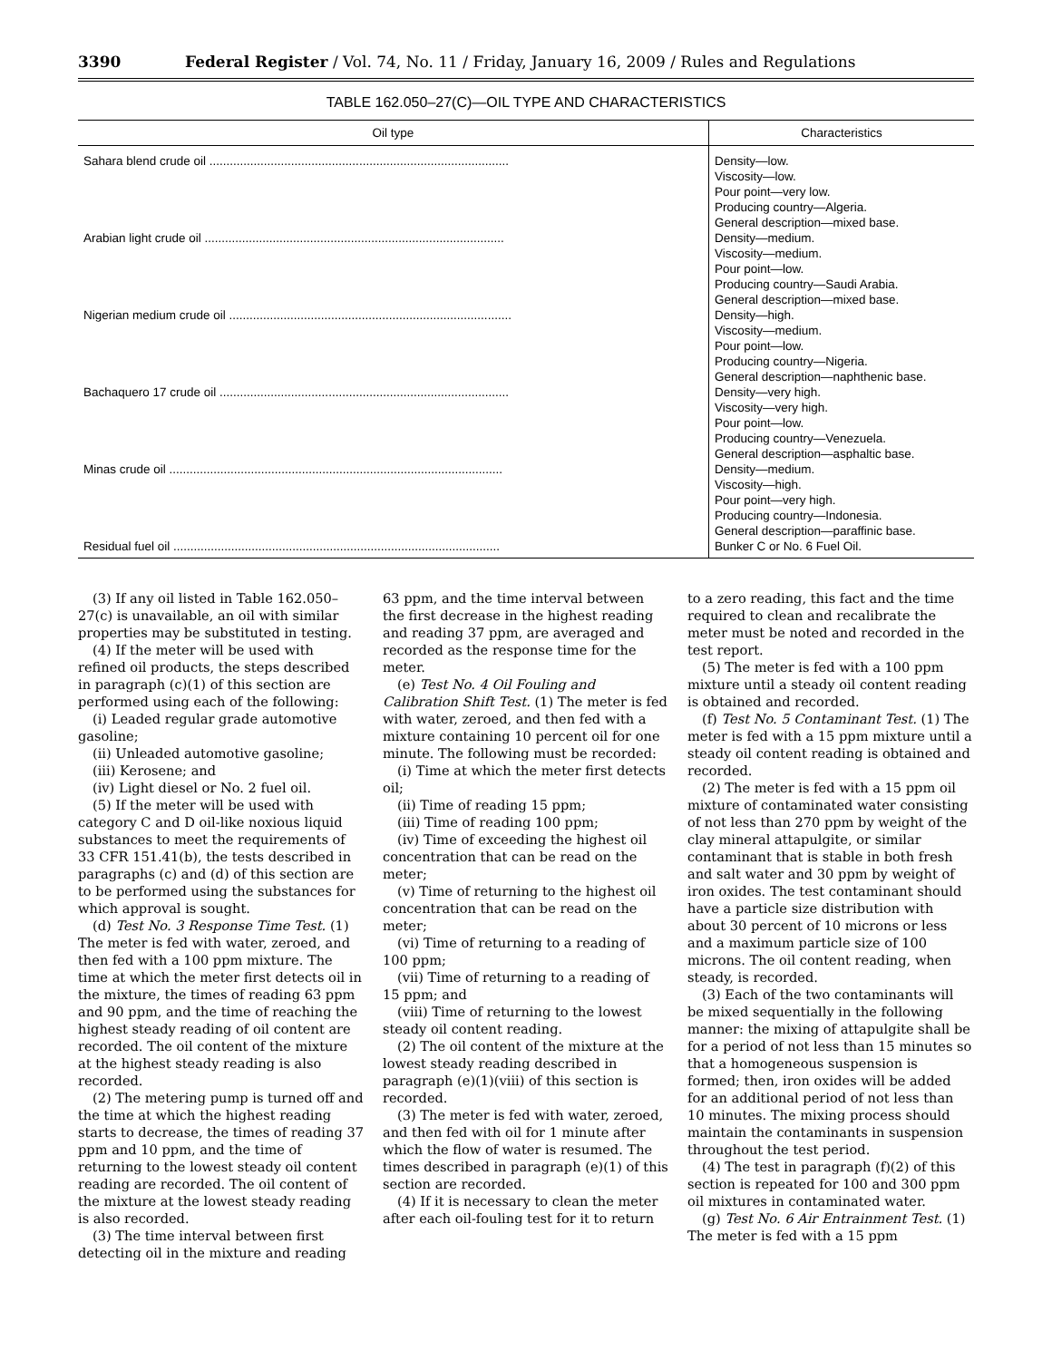3390 Federal Register / Vol. 74, No. 11 / Friday, January 16, 2009 / Rules and Regulations
TABLE 162.050–27(C)—OIL TYPE AND CHARACTERISTICS
| Oil type | Characteristics |
| --- | --- |
| Sahara blend crude oil ........................................................................................ | Density—low. Viscosity—low. Pour point—very low. Producing country—Algeria. General description—mixed base. |
| Arabian light crude oil ........................................................................................ | Density—medium. Viscosity—medium. Pour point—low. Producing country—Saudi Arabia. General description—mixed base. |
| Nigerian medium crude oil ................................................................................... | Density—high. Viscosity—medium. Pour point—low. Producing country—Nigeria. General description—naphthenic base. |
| Bachaquero 17 crude oil ..................................................................................... | Density—very high. Viscosity—very high. Pour point—low. Producing country—Venezuela. General description—asphaltic base. |
| Minas crude oil .................................................................................................. | Density—medium. Viscosity—high. Pour point—very high. Producing country—Indonesia. General description—paraffinic base. |
| Residual fuel oil ................................................................................................ | Bunker C or No. 6 Fuel Oil. |
(3) If any oil listed in Table 162.050–27(c) is unavailable, an oil with similar properties may be substituted in testing.
(4) If the meter will be used with refined oil products, the steps described in paragraph (c)(1) of this section are performed using each of the following:
(i) Leaded regular grade automotive gasoline;
(ii) Unleaded automotive gasoline;
(iii) Kerosene; and
(iv) Light diesel or No. 2 fuel oil.
(5) If the meter will be used with category C and D oil-like noxious liquid substances to meet the requirements of 33 CFR 151.41(b), the tests described in paragraphs (c) and (d) of this section are to be performed using the substances for which approval is sought.
(d) Test No. 3 Response Time Test. (1) The meter is fed with water, zeroed, and then fed with a 100 ppm mixture. The time at which the meter first detects oil in the mixture, the times of reading 63 ppm and 90 ppm, and the time of reaching the highest steady reading of oil content are recorded. The oil content of the mixture at the highest steady reading is also recorded.
(2) The metering pump is turned off and the time at which the highest reading starts to decrease, the times of reading 37 ppm and 10 ppm, and the time of returning to the lowest steady oil content reading are recorded. The oil content of the mixture at the lowest steady reading is also recorded.
(3) The time interval between first detecting oil in the mixture and reading
63 ppm, and the time interval between the first decrease in the highest reading and reading 37 ppm, are averaged and recorded as the response time for the meter.
(e) Test No. 4 Oil Fouling and Calibration Shift Test. (1) The meter is fed with water, zeroed, and then fed with a mixture containing 10 percent oil for one minute. The following must be recorded:
(i) Time at which the meter first detects oil;
(ii) Time of reading 15 ppm;
(iii) Time of reading 100 ppm;
(iv) Time of exceeding the highest oil concentration that can be read on the meter;
(v) Time of returning to the highest oil concentration that can be read on the meter;
(vi) Time of returning to a reading of 100 ppm;
(vii) Time of returning to a reading of 15 ppm; and
(viii) Time of returning to the lowest steady oil content reading.
(2) The oil content of the mixture at the lowest steady reading described in paragraph (e)(1)(viii) of this section is recorded.
(3) The meter is fed with water, zeroed, and then fed with oil for 1 minute after which the flow of water is resumed. The times described in paragraph (e)(1) of this section are recorded.
(4) If it is necessary to clean the meter after each oil-fouling test for it to return
to a zero reading, this fact and the time required to clean and recalibrate the meter must be noted and recorded in the test report.
(5) The meter is fed with a 100 ppm mixture until a steady oil content reading is obtained and recorded.
(f) Test No. 5 Contaminant Test. (1) The meter is fed with a 15 ppm mixture until a steady oil content reading is obtained and recorded.
(2) The meter is fed with a 15 ppm oil mixture of contaminated water consisting of not less than 270 ppm by weight of the clay mineral attapulgite, or similar contaminant that is stable in both fresh and salt water and 30 ppm by weight of iron oxides. The test contaminant should have a particle size distribution with about 30 percent of 10 microns or less and a maximum particle size of 100 microns. The oil content reading, when steady, is recorded.
(3) Each of the two contaminants will be mixed sequentially in the following manner: the mixing of attapulgite shall be for a period of not less than 15 minutes so that a homogeneous suspension is formed; then, iron oxides will be added for an additional period of not less than 10 minutes. The mixing process should maintain the contaminants in suspension throughout the test period.
(4) The test in paragraph (f)(2) of this section is repeated for 100 and 300 ppm oil mixtures in contaminated water.
(g) Test No. 6 Air Entrainment Test. (1) The meter is fed with a 15 ppm